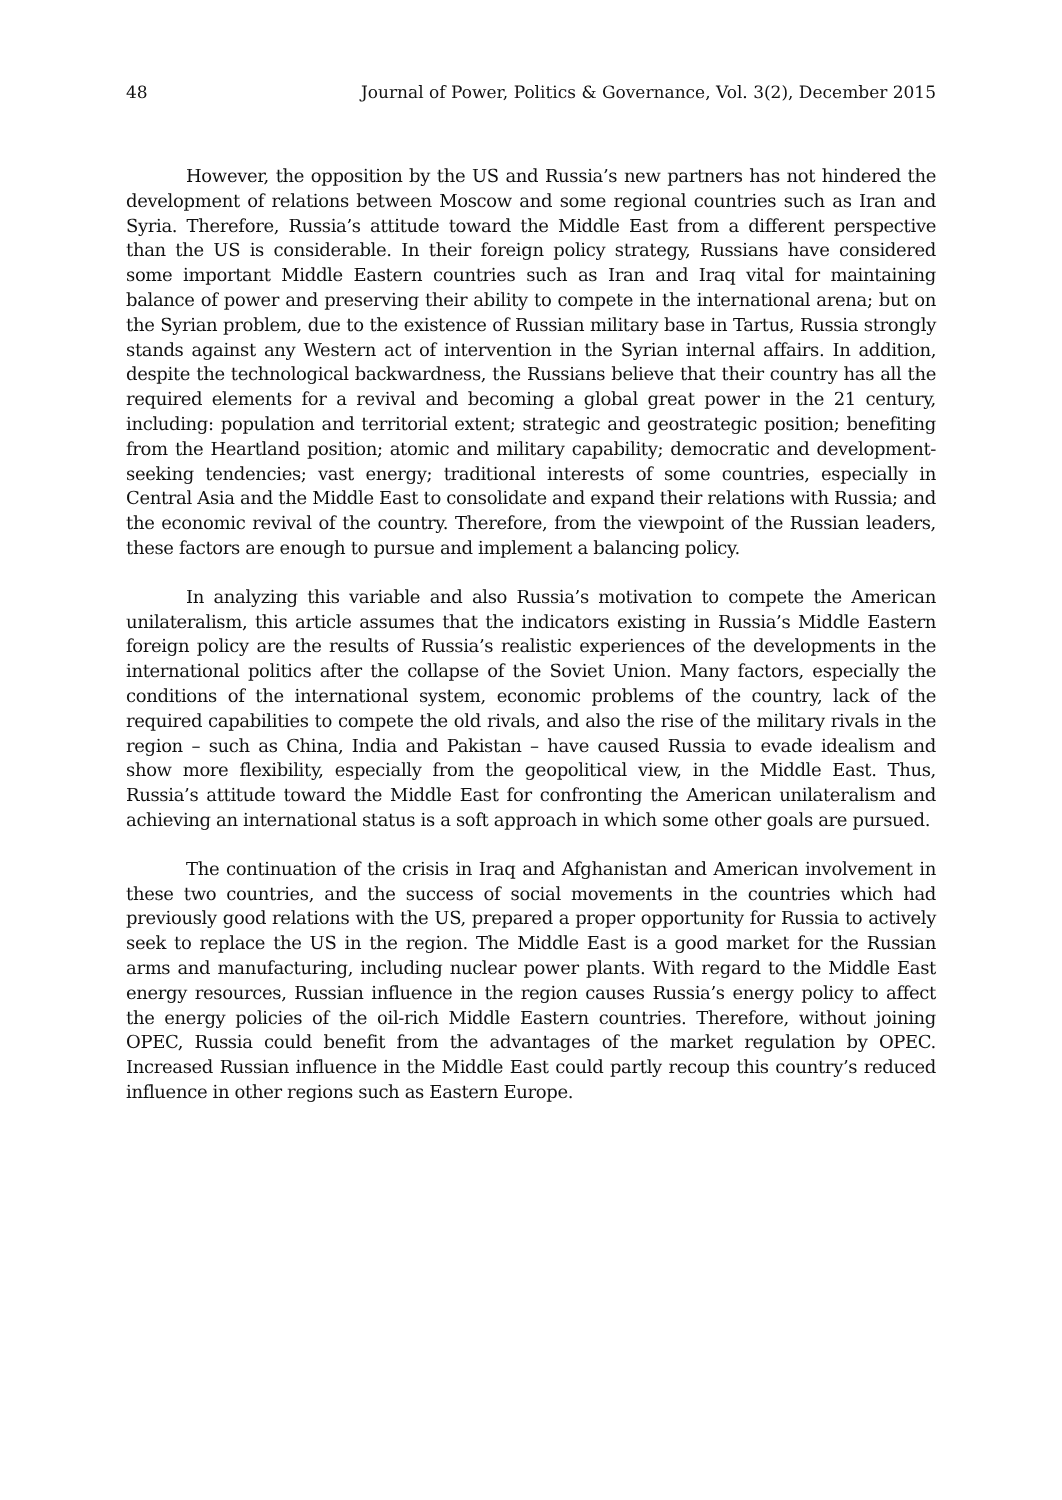48 Journal of Power, Politics & Governance, Vol. 3(2), December 2015
However, the opposition by the US and Russia’s new partners has not hindered the development of relations between Moscow and some regional countries such as Iran and Syria. Therefore, Russia’s attitude toward the Middle East from a different perspective than the US is considerable. In their foreign policy strategy, Russians have considered some important Middle Eastern countries such as Iran and Iraq vital for maintaining balance of power and preserving their ability to compete in the international arena; but on the Syrian problem, due to the existence of Russian military base in Tartus, Russia strongly stands against any Western act of intervention in the Syrian internal affairs. In addition, despite the technological backwardness, the Russians believe that their country has all the required elements for a revival and becoming a global great power in the 21 century, including: population and territorial extent; strategic and geostrategic position; benefiting from the Heartland position; atomic and military capability; democratic and development-seeking tendencies; vast energy; traditional interests of some countries, especially in Central Asia and the Middle East to consolidate and expand their relations with Russia; and the economic revival of the country. Therefore, from the viewpoint of the Russian leaders, these factors are enough to pursue and implement a balancing policy.
In analyzing this variable and also Russia’s motivation to compete the American unilateralism, this article assumes that the indicators existing in Russia’s Middle Eastern foreign policy are the results of Russia’s realistic experiences of the developments in the international politics after the collapse of the Soviet Union. Many factors, especially the conditions of the international system, economic problems of the country, lack of the required capabilities to compete the old rivals, and also the rise of the military rivals in the region – such as China, India and Pakistan – have caused Russia to evade idealism and show more flexibility, especially from the geopolitical view, in the Middle East. Thus, Russia’s attitude toward the Middle East for confronting the American unilateralism and achieving an international status is a soft approach in which some other goals are pursued.
The continuation of the crisis in Iraq and Afghanistan and American involvement in these two countries, and the success of social movements in the countries which had previously good relations with the US, prepared a proper opportunity for Russia to actively seek to replace the US in the region. The Middle East is a good market for the Russian arms and manufacturing, including nuclear power plants. With regard to the Middle East energy resources, Russian influence in the region causes Russia’s energy policy to affect the energy policies of the oil-rich Middle Eastern countries. Therefore, without joining OPEC, Russia could benefit from the advantages of the market regulation by OPEC. Increased Russian influence in the Middle East could partly recoup this country’s reduced influence in other regions such as Eastern Europe.